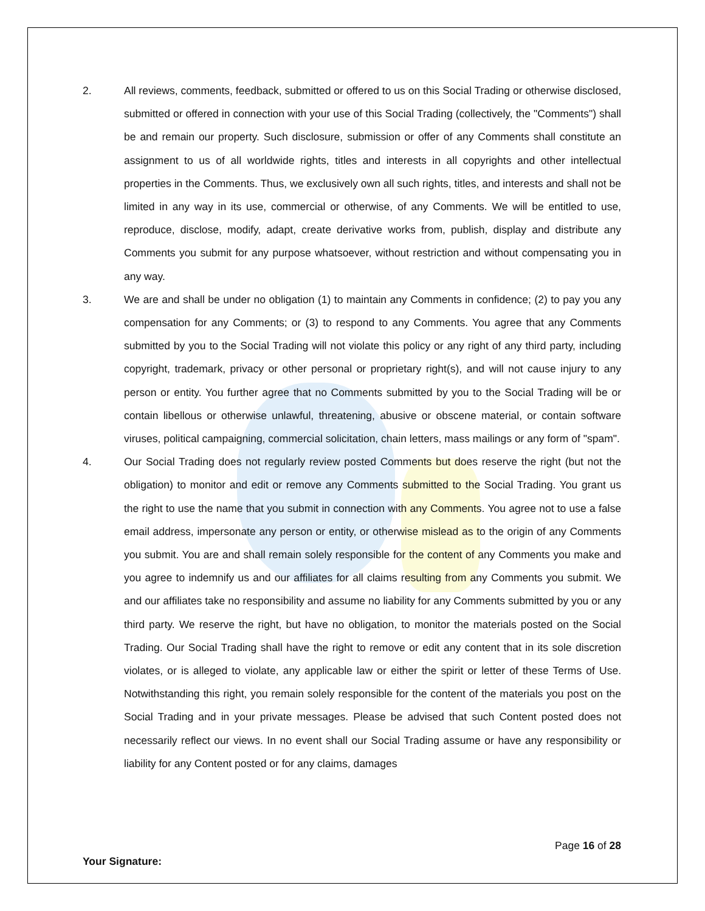2. All reviews, comments, feedback, submitted or offered to us on this Social Trading or otherwise disclosed, submitted or offered in connection with your use of this Social Trading (collectively, the "Comments") shall be and remain our property. Such disclosure, submission or offer of any Comments shall constitute an assignment to us of all worldwide rights, titles and interests in all copyrights and other intellectual properties in the Comments. Thus, we exclusively own all such rights, titles, and interests and shall not be limited in any way in its use, commercial or otherwise, of any Comments. We will be entitled to use, reproduce, disclose, modify, adapt, create derivative works from, publish, display and distribute any Comments you submit for any purpose whatsoever, without restriction and without compensating you in any way.
3. We are and shall be under no obligation (1) to maintain any Comments in confidence; (2) to pay you any compensation for any Comments; or (3) to respond to any Comments. You agree that any Comments submitted by you to the Social Trading will not violate this policy or any right of any third party, including copyright, trademark, privacy or other personal or proprietary right(s), and will not cause injury to any person or entity. You further agree that no Comments submitted by you to the Social Trading will be or contain libellous or otherwise unlawful, threatening, abusive or obscene material, or contain software viruses, political campaigning, commercial solicitation, chain letters, mass mailings or any form of "spam".
4. Our Social Trading does not regularly review posted Comments but does reserve the right (but not the obligation) to monitor and edit or remove any Comments submitted to the Social Trading. You grant us the right to use the name that you submit in connection with any Comments. You agree not to use a false email address, impersonate any person or entity, or otherwise mislead as to the origin of any Comments you submit. You are and shall remain solely responsible for the content of any Comments you make and you agree to indemnify us and our affiliates for all claims resulting from any Comments you submit. We and our affiliates take no responsibility and assume no liability for any Comments submitted by you or any third party. We reserve the right, but have no obligation, to monitor the materials posted on the Social Trading. Our Social Trading shall have the right to remove or edit any content that in its sole discretion violates, or is alleged to violate, any applicable law or either the spirit or letter of these Terms of Use. Notwithstanding this right, you remain solely responsible for the content of the materials you post on the Social Trading and in your private messages. Please be advised that such Content posted does not necessarily reflect our views. In no event shall our Social Trading assume or have any responsibility or liability for any Content posted or for any claims, damages
Page 16 of 28
Your Signature: